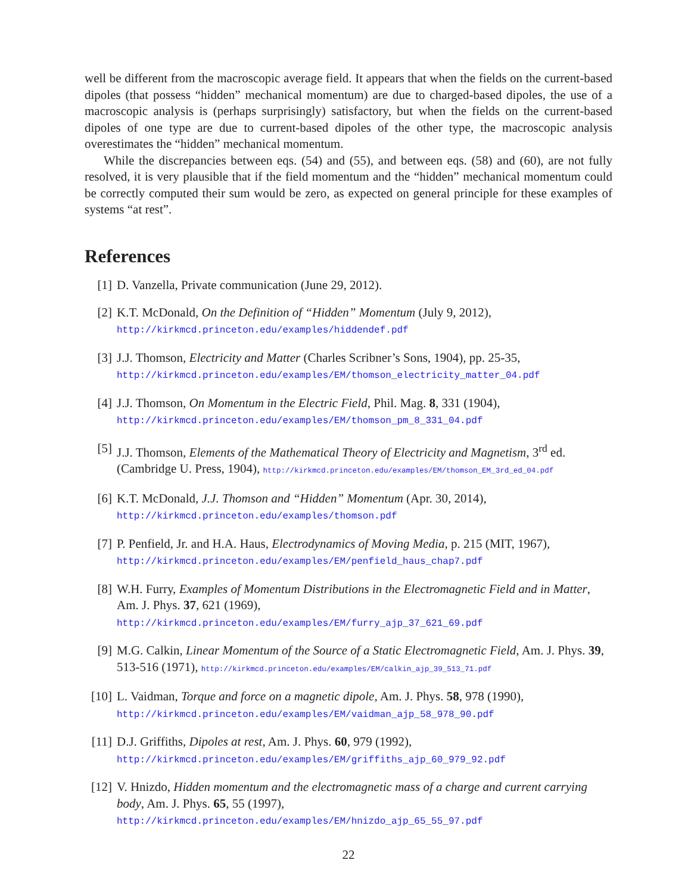well be different from the macroscopic average field. It appears that when the fields on the current-based dipoles (that possess “hidden” mechanical momentum) are due to charged-based dipoles, the use of a macroscopic analysis is (perhaps surprisingly) satisfactory, but when the fields on the current-based dipoles of one type are due to current-based dipoles of the other type, the macroscopic analysis overestimates the “hidden” mechanical momentum.
While the discrepancies between eqs. (54) and (55), and between eqs. (58) and (60), are not fully resolved, it is very plausible that if the field momentum and the “hidden” mechanical momentum could be correctly computed their sum would be zero, as expected on general principle for these examples of systems “at rest”.
References
[1] D. Vanzella, Private communication (June 29, 2012).
[2] K.T. McDonald, On the Definition of “Hidden” Momentum (July 9, 2012),
http://kirkmcd.princeton.edu/examples/hiddendef.pdf
[3] J.J. Thomson, Electricity and Matter (Charles Scribner’s Sons, 1904), pp. 25-35,
http://kirkmcd.princeton.edu/examples/EM/thomson_electricity_matter_04.pdf
[4] J.J. Thomson, On Momentum in the Electric Field, Phil. Mag. 8, 331 (1904),
http://kirkmcd.princeton.edu/examples/EM/thomson_pm_8_331_04.pdf
[5] J.J. Thomson, Elements of the Mathematical Theory of Electricity and Magnetism, 3<sup>rd</sup> ed. (Cambridge U. Press, 1904), http://kirkmcd.princeton.edu/examples/EM/thomson_EM_3rd_ed_04.pdf
[6] K.T. McDonald, J.J. Thomson and “Hidden” Momentum (Apr. 30, 2014),
http://kirkmcd.princeton.edu/examples/thomson.pdf
[7] P. Penfield, Jr. and H.A. Haus, Electrodynamics of Moving Media, p. 215 (MIT, 1967),
http://kirkmcd.princeton.edu/examples/EM/penfield_haus_chap7.pdf
[8] W.H. Furry, Examples of Momentum Distributions in the Electromagnetic Field and in Matter, Am. J. Phys. 37, 621 (1969),
http://kirkmcd.princeton.edu/examples/EM/furry_ajp_37_621_69.pdf
[9] M.G. Calkin, Linear Momentum of the Source of a Static Electromagnetic Field, Am. J. Phys. 39, 513-516 (1971), http://kirkmcd.princeton.edu/examples/EM/calkin_ajp_39_513_71.pdf
[10] L. Vaidman, Torque and force on a magnetic dipole, Am. J. Phys. 58, 978 (1990),
http://kirkmcd.princeton.edu/examples/EM/vaidman_ajp_58_978_90.pdf
[11] D.J. Griffiths, Dipoles at rest, Am. J. Phys. 60, 979 (1992),
http://kirkmcd.princeton.edu/examples/EM/griffiths_ajp_60_979_92.pdf
[12] V. Hnizdo, Hidden momentum and the electromagnetic mass of a charge and current carrying body, Am. J. Phys. 65, 55 (1997),
http://kirkmcd.princeton.edu/examples/EM/hnizdo_ajp_65_55_97.pdf
22